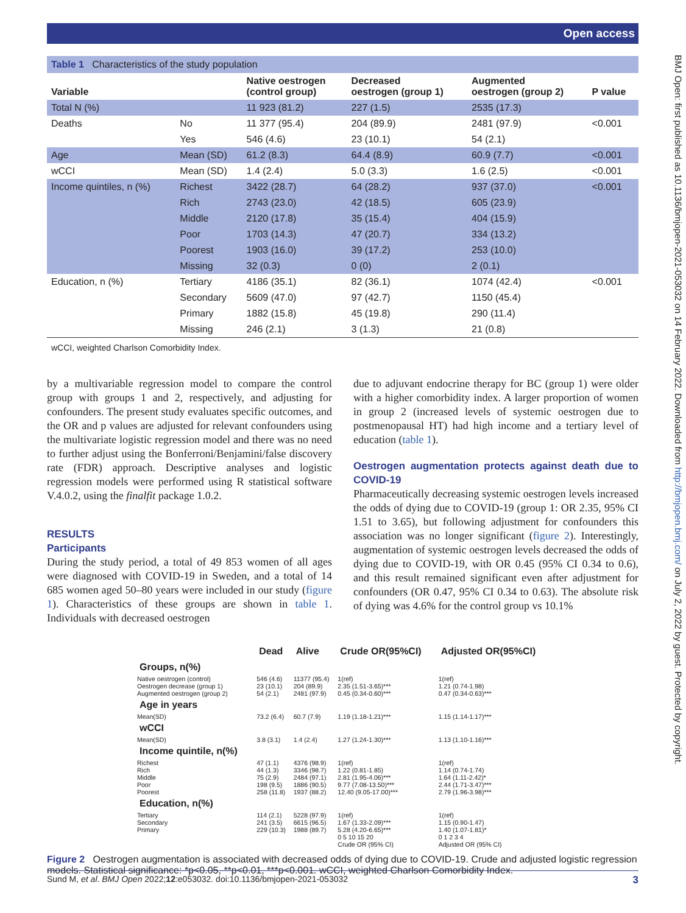Open access
BMJ Open: first published as 10.1136/bmjopen-2021-053032 on 14 February 2022. Downloaded from http://bmjopen.bmj.com/ on July 2, 2022 by guest. Protected by copyright.
Table 1 Characteristics of the study population
| Variable | | Native oestrogen (control group) | Decreased oestrogen (group 1) | Augmented oestrogen (group 2) | P value |
| --- | --- | --- | --- | --- | --- |
| Total N (%) | | 11 923 (81.2) | 227 (1.5) | 2535 (17.3) | |
| Deaths | No | 11 377 (95.4) | 204 (89.9) | 2481 (97.9) | <0.001 |
| | Yes | 546 (4.6) | 23 (10.1) | 54 (2.1) | |
| Age | Mean (SD) | 61.2 (8.3) | 64.4 (8.9) | 60.9 (7.7) | <0.001 |
| wCCI | Mean (SD) | 1.4 (2.4) | 5.0 (3.3) | 1.6 (2.5) | <0.001 |
| Income quintiles, n (%) | Richest | 3422 (28.7) | 64 (28.2) | 937 (37.0) | <0.001 |
| | Rich | 2743 (23.0) | 42 (18.5) | 605 (23.9) | |
| | Middle | 2120 (17.8) | 35 (15.4) | 404 (15.9) | |
| | Poor | 1703 (14.3) | 47 (20.7) | 334 (13.2) | |
| | Poorest | 1903 (16.0) | 39 (17.2) | 253 (10.0) | |
| | Missing | 32 (0.3) | 0 (0) | 2 (0.1) | |
| Education, n (%) | Tertiary | 4186 (35.1) | 82 (36.1) | 1074 (42.4) | <0.001 |
| | Secondary | 5609 (47.0) | 97 (42.7) | 1150 (45.4) | |
| | Primary | 1882 (15.8) | 45 (19.8) | 290 (11.4) | |
| | Missing | 246 (2.1) | 3 (1.3) | 21 (0.8) | |
wCCI, weighted Charlson Comorbidity Index.
by a multivariable regression model to compare the control group with groups 1 and 2, respectively, and adjusting for confounders. The present study evaluates specific outcomes, and the OR and p values are adjusted for relevant confounders using the multivariate logistic regression model and there was no need to further adjust using the Bonferroni/Benjamini/false discovery rate (FDR) approach. Descriptive analyses and logistic regression models were performed using R statistical software V.4.0.2, using the finalfit package 1.0.2.
RESULTS
Participants
During the study period, a total of 49 853 women of all ages were diagnosed with COVID-19 in Sweden, and a total of 14 685 women aged 50–80 years were included in our study (figure 1). Characteristics of these groups are shown in table 1. Individuals with decreased oestrogen
due to adjuvant endocrine therapy for BC (group 1) were older with a higher comorbidity index. A larger proportion of women in group 2 (increased levels of systemic oestrogen due to postmenopausal HT) had high income and a tertiary level of education (table 1).
Oestrogen augmentation protects against death due to COVID-19
Pharmaceutically decreasing systemic oestrogen levels increased the odds of dying due to COVID-19 (group 1: OR 2.35, 95% CI 1.51 to 3.65), but following adjustment for confounders this association was no longer significant (figure 2). Interestingly, augmentation of systemic oestrogen levels decreased the odds of dying due to COVID-19, with OR 0.45 (95% CI 0.34 to 0.6), and this result remained significant even after adjustment for confounders (OR 0.47, 95% CI 0.34 to 0.63). The absolute risk of dying was 4.6% for the control group vs 10.1%
| | Dead | Alive | Crude OR(95%CI) | Adjusted OR(95%CI) |
| --- | --- | --- | --- | --- |
| Groups, n(%) | | | | |
| Native oestrogen (control) | 546 (4.6) | 11377 (95.4) | 1(ref) | 1(ref) |
| Oestrogen decrease (group 1) | 23 (10.1) | 204 (89.9) | 2.35 (1.51-3.65)*** | 1.21 (0.74-1.98) |
| Augmented oestrogen (group 2) | 54 (2.1) | 2481 (97.9) | 0.45 (0.34-0.60)*** | 0.47 (0.34-0.63)*** |
| Age in years | | | | |
| Mean(SD) | 73.2 (6.4) | 60.7 (7.9) | 1.19 (1.18-1.21)*** | 1.15 (1.14-1.17)*** |
| wCCI | | | | |
| Mean(SD) | 3.8 (3.1) | 1.4 (2.4) | 1.27 (1.24-1.30)*** | 1.13 (1.10-1.16)*** |
| Income quintile, n(%) | | | | |
| Richest | 47 (1.1) | 4376 (98.9) | 1(ref) | 1(ref) |
| Rich | 44 (1.3) | 3346 (98.7) | 1.22 (0.81-1.85) | 1.14 (0.74-1.74) |
| Middle | 75 (2.9) | 2484 (97.1) | 2.81 (1.95-4.06)*** | 1.64 (1.11-2.42)* |
| Poor | 198 (9.5) | 1886 (90.5) | 9.77 (7.08-13.50)*** | 2.44 (1.71-3.47)*** |
| Poorest | 258 (11.8) | 1937 (88.2) | 12.40 (9.05-17.00)*** | 2.79 (1.96-3.98)*** |
| Education, n(%) | | | | |
| Tertiary | 114 (2.1) | 5228 (97.9) | 1(ref) | 1(ref) |
| Secondary | 241 (3.5) | 6615 (96.5) | 1.67 (1.33-2.09)*** | 1.15 (0.90-1.47) |
| Primary | 229 (10.3) | 1988 (89.7) | 5.28 (4.20-6.65)*** | 1.40 (1.07-1.81)* |
| | | | 0 5 10 15 20 Crude OR (95% CI) | 0 1 2 3 4 Adjusted OR (95% CI) |
Figure 2 Oestrogen augmentation is associated with decreased odds of dying due to COVID-19. Crude and adjusted logistic regression models. Statistical significance: *p<0.05, **p<0.01, ***p<0.001. wCCI, weighted Charlson Comorbidity Index.
Sund M, et al. BMJ Open 2022;12:e053032. doi:10.1136/bmjopen-2021-053032 3